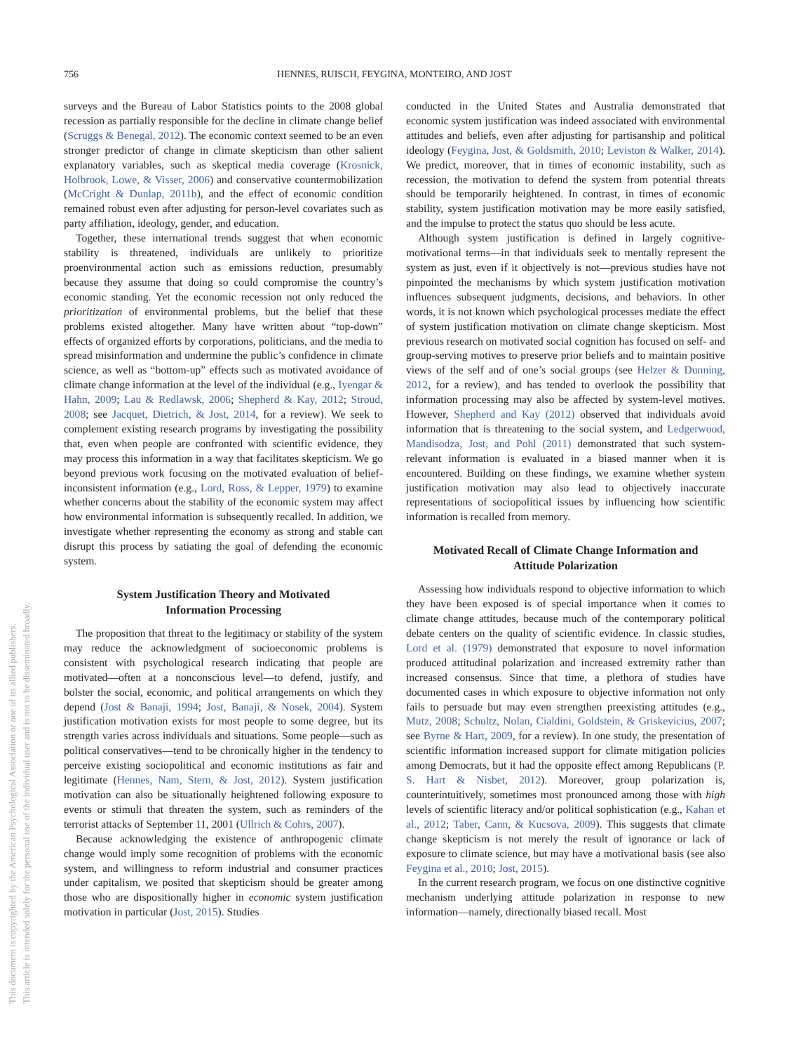756 HENNES, RUISCH, FEYGINA, MONTEIRO, AND JOST
This document is copyrighted by the American Psychological Association or one of its allied publishers.
This article is intended solely for the personal use of the individual user and is not to be disseminated broadly.
surveys and the Bureau of Labor Statistics points to the 2008 global recession as partially responsible for the decline in climate change belief (Scruggs & Benegal, 2012). The economic context seemed to be an even stronger predictor of change in climate skepticism than other salient explanatory variables, such as skeptical media coverage (Krosnick, Holbrook, Lowe, & Visser, 2006) and conservative countermobilization (McCright & Dunlap, 2011b), and the effect of economic condition remained robust even after adjusting for person-level covariates such as party affiliation, ideology, gender, and education.
Together, these international trends suggest that when economic stability is threatened, individuals are unlikely to prioritize proenvironmental action such as emissions reduction, presumably because they assume that doing so could compromise the country’s economic standing. Yet the economic recession not only reduced the prioritization of environmental problems, but the belief that these problems existed altogether. Many have written about “top-down” effects of organized efforts by corporations, politicians, and the media to spread misinformation and undermine the public’s confidence in climate science, as well as “bottom-up” effects such as motivated avoidance of climate change information at the level of the individual (e.g., Iyengar & Hahn, 2009; Lau & Redlawsk, 2006; Shepherd & Kay, 2012; Stroud, 2008; see Jacquet, Dietrich, & Jost, 2014, for a review). We seek to complement existing research programs by investigating the possibility that, even when people are confronted with scientific evidence, they may process this information in a way that facilitates skepticism. We go beyond previous work focusing on the motivated evaluation of belief-inconsistent information (e.g., Lord, Ross, & Lepper, 1979) to examine whether concerns about the stability of the economic system may affect how environmental information is subsequently recalled. In addition, we investigate whether representing the economy as strong and stable can disrupt this process by satiating the goal of defending the economic system.
System Justification Theory and Motivated
Information Processing
The proposition that threat to the legitimacy or stability of the system may reduce the acknowledgment of socioeconomic problems is consistent with psychological research indicating that people are motivated—often at a nonconscious level—to defend, justify, and bolster the social, economic, and political arrangements on which they depend (Jost & Banaji, 1994; Jost, Banaji, & Nosek, 2004). System justification motivation exists for most people to some degree, but its strength varies across individuals and situations. Some people—such as political conservatives—tend to be chronically higher in the tendency to perceive existing sociopolitical and economic institutions as fair and legitimate (Hennes, Nam, Stern, & Jost, 2012). System justification motivation can also be situationally heightened following exposure to events or stimuli that threaten the system, such as reminders of the terrorist attacks of September 11, 2001 (Ullrich & Cohrs, 2007).
Because acknowledging the existence of anthropogenic climate change would imply some recognition of problems with the economic system, and willingness to reform industrial and consumer practices under capitalism, we posited that skepticism should be greater among those who are dispositionally higher in economic system justification motivation in particular (Jost, 2015). Studies
conducted in the United States and Australia demonstrated that economic system justification was indeed associated with environmental attitudes and beliefs, even after adjusting for partisanship and political ideology (Feygina, Jost, & Goldsmith, 2010; Leviston & Walker, 2014). We predict, moreover, that in times of economic instability, such as recession, the motivation to defend the system from potential threats should be temporarily heightened. In contrast, in times of economic stability, system justification motivation may be more easily satisfied, and the impulse to protect the status quo should be less acute.
Although system justification is defined in largely cognitive-motivational terms—in that individuals seek to mentally represent the system as just, even if it objectively is not—previous studies have not pinpointed the mechanisms by which system justification motivation influences subsequent judgments, decisions, and behaviors. In other words, it is not known which psychological processes mediate the effect of system justification motivation on climate change skepticism. Most previous research on motivated social cognition has focused on self- and group-serving motives to preserve prior beliefs and to maintain positive views of the self and of one’s social groups (see Helzer & Dunning, 2012, for a review), and has tended to overlook the possibility that information processing may also be affected by system-level motives. However, Shepherd and Kay (2012) observed that individuals avoid information that is threatening to the social system, and Ledgerwood, Mandisodza, Jost, and Pohl (2011) demonstrated that such system-relevant information is evaluated in a biased manner when it is encountered. Building on these findings, we examine whether system justification motivation may also lead to objectively inaccurate representations of sociopolitical issues by influencing how scientific information is recalled from memory.
Motivated Recall of Climate Change Information and
Attitude Polarization
Assessing how individuals respond to objective information to which they have been exposed is of special importance when it comes to climate change attitudes, because much of the contemporary political debate centers on the quality of scientific evidence. In classic studies, Lord et al. (1979) demonstrated that exposure to novel information produced attitudinal polarization and increased extremity rather than increased consensus. Since that time, a plethora of studies have documented cases in which exposure to objective information not only fails to persuade but may even strengthen preexisting attitudes (e.g., Mutz, 2008; Schultz, Nolan, Cialdini, Goldstein, & Griskevicius, 2007; see Byrne & Hart, 2009, for a review). In one study, the presentation of scientific information increased support for climate mitigation policies among Democrats, but it had the opposite effect among Republicans (P. S. Hart & Nisbet, 2012). Moreover, group polarization is, counterintuitively, sometimes most pronounced among those with high levels of scientific literacy and/or political sophistication (e.g., Kahan et al., 2012; Taber, Cann, & Kucsova, 2009). This suggests that climate change skepticism is not merely the result of ignorance or lack of exposure to climate science, but may have a motivational basis (see also Feygina et al., 2010; Jost, 2015).
In the current research program, we focus on one distinctive cognitive mechanism underlying attitude polarization in response to new information—namely, directionally biased recall. Most